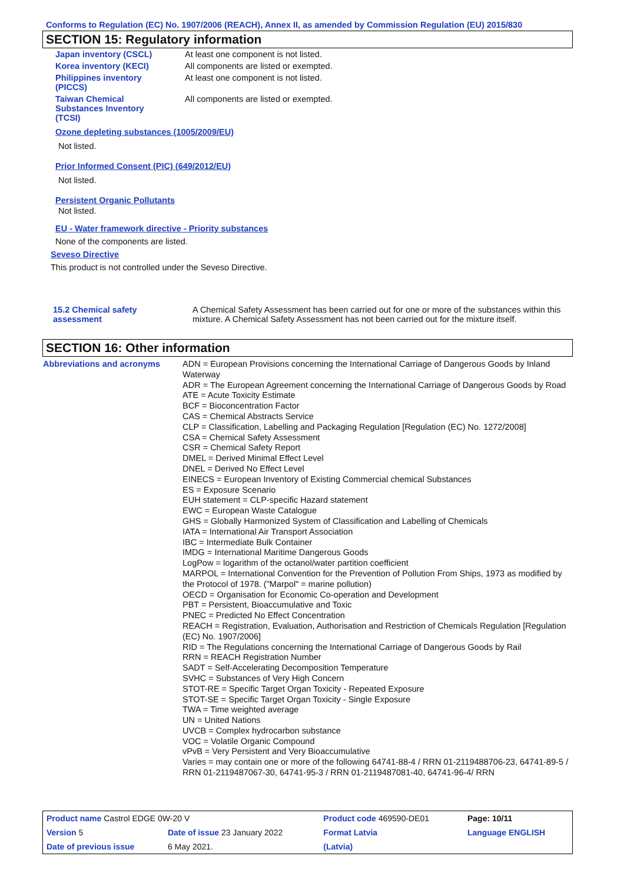Conforms to Regulation (EC) No. 1907/2006 (REACH), Annex II, as amended by Commission Regulation (EU) 2015/830
SECTION 15: Regulatory information
| Japan inventory (CSCL) | At least one component is not listed. |
| Korea inventory (KECI) | All components are listed or exempted. |
| Philippines inventory (PICCS) | At least one component is not listed. |
| Taiwan Chemical Substances Inventory (TCSI) | All components are listed or exempted. |
Ozone depleting substances (1005/2009/EU)
Not listed.
Prior Informed Consent (PIC) (649/2012/EU)
Not listed.
Persistent Organic Pollutants
Not listed.
EU - Water framework directive - Priority substances
None of the components are listed.
Seveso Directive
This product is not controlled under the Seveso Directive.
| 15.2 Chemical safety assessment | A Chemical Safety Assessment has been carried out for one or more of the substances within this mixture. A Chemical Safety Assessment has not been carried out for the mixture itself. |
SECTION 16: Other information
| Abbreviations and acronyms | ADN = European Provisions concerning the International Carriage of Dangerous Goods by Inland Waterway ADR = The European Agreement concerning the International Carriage of Dangerous Goods by Road ATE = Acute Toxicity Estimate BCF = Bioconcentration Factor CAS = Chemical Abstracts Service CLP = Classification, Labelling and Packaging Regulation [Regulation (EC) No. 1272/2008] CSA = Chemical Safety Assessment CSR = Chemical Safety Report DMEL = Derived Minimal Effect Level DNEL = Derived No Effect Level EINECS = European Inventory of Existing Commercial chemical Substances ES = Exposure Scenario EUH statement = CLP-specific Hazard statement EWC = European Waste Catalogue GHS = Globally Harmonized System of Classification and Labelling of Chemicals IATA = International Air Transport Association IBC = Intermediate Bulk Container IMDG = International Maritime Dangerous Goods LogPow = logarithm of the octanol/water partition coefficient MARPOL = International Convention for the Prevention of Pollution From Ships, 1973 as modified by the Protocol of 1978. ("Marpol" = marine pollution) OECD = Organisation for Economic Co-operation and Development PBT = Persistent, Bioaccumulative and Toxic PNEC = Predicted No Effect Concentration REACH = Registration, Evaluation, Authorisation and Restriction of Chemicals Regulation [Regulation (EC) No. 1907/2006] RID = The Regulations concerning the International Carriage of Dangerous Goods by Rail RRN = REACH Registration Number SADT = Self-Accelerating Decomposition Temperature SVHC = Substances of Very High Concern STOT-RE = Specific Target Organ Toxicity - Repeated Exposure STOT-SE = Specific Target Organ Toxicity - Single Exposure TWA = Time weighted average UN = United Nations UVCB = Complex hydrocarbon substance VOC = Volatile Organic Compound vPvB = Very Persistent and Very Bioaccumulative Varies = may contain one or more of the following 64741-88-4 / RRN 01-2119488706-23, 64741-89-5 / RRN 01-2119487067-30, 64741-95-3 / RRN 01-2119487081-40, 64741-96-4/ RRN |
| Product name Castrol EDGE 0W-20 V | | Product code 469590-DE01 | Page: 10/11 |
| Version 5 | Date of issue 23 January 2022 | Format Latvia | Language ENGLISH |
| Date of previous issue | 6 May 2021. | (Latvia) | |